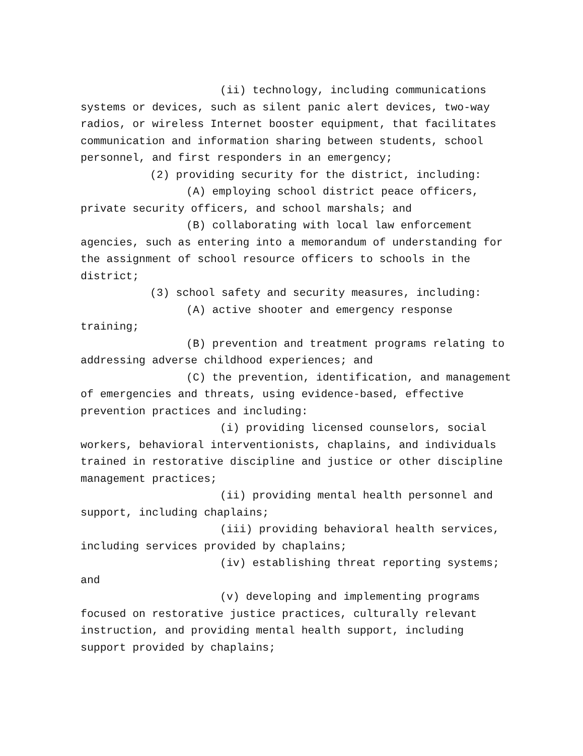(ii) technology, including communications systems or devices, such as silent panic alert devices, two-way radios, or wireless Internet booster equipment, that facilitates communication and information sharing between students, school personnel, and first responders in an emergency;
(2) providing security for the district, including:
(A) employing school district peace officers, private security officers, and school marshals; and
(B) collaborating with local law enforcement agencies, such as entering into a memorandum of understanding for the assignment of school resource officers to schools in the district;
(3) school safety and security measures, including:
(A) active shooter and emergency response training;
(B) prevention and treatment programs relating to addressing adverse childhood experiences; and
(C) the prevention, identification, and management of emergencies and threats, using evidence-based, effective prevention practices and including:
(i) providing licensed counselors, social workers, behavioral interventionists, chaplains, and individuals trained in restorative discipline and justice or other discipline management practices;
(ii) providing mental health personnel and support, including chaplains;
(iii) providing behavioral health services, including services provided by chaplains;
(iv) establishing threat reporting systems; and
(v) developing and implementing programs focused on restorative justice practices, culturally relevant instruction, and providing mental health support, including support provided by chaplains;